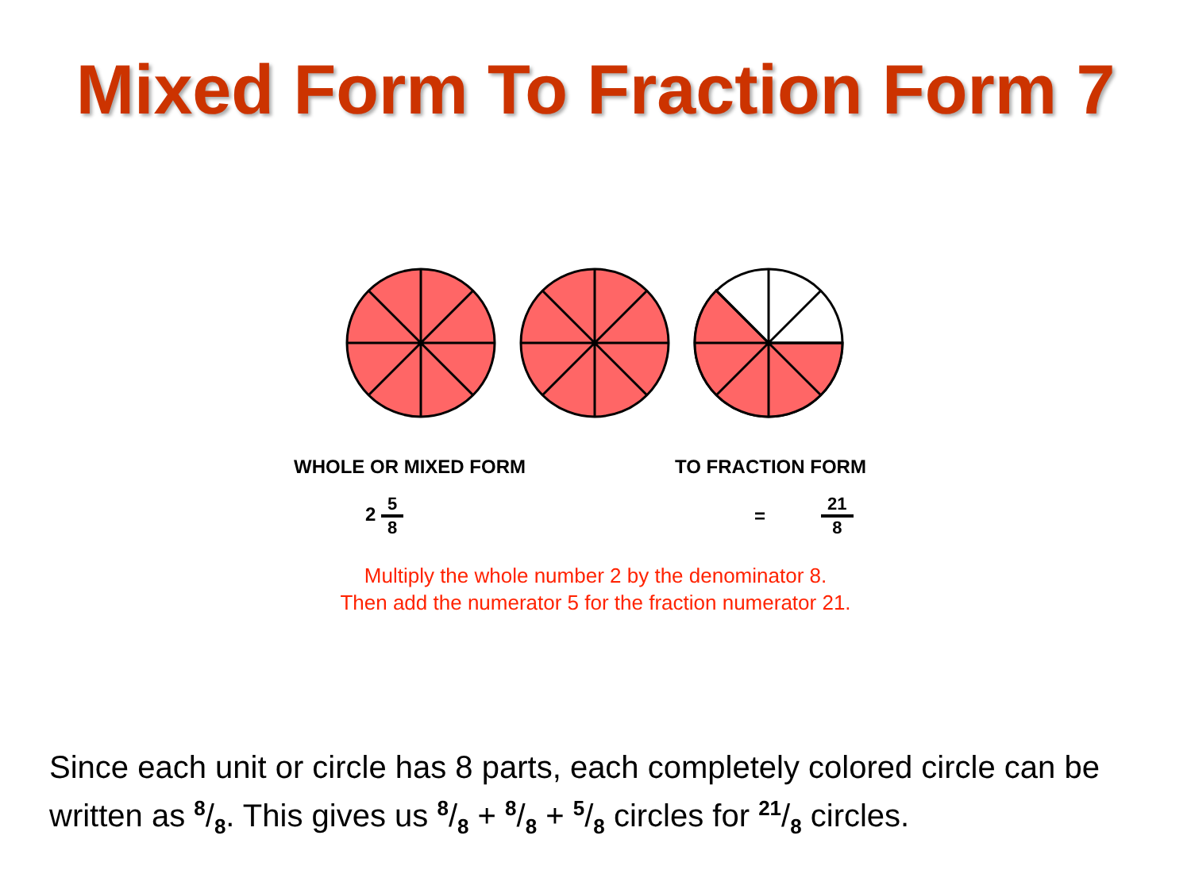Mixed Form To Fraction Form 7
WHOLE OR MIXED FORM TO FRACTION FORM
2
5
8
=
21
8
Multiply the whole number 2 by the denominator 8.
Then add the numerator 5 for the fraction numerator 21.
Since each unit or circle has 8 parts, each completely colored circle can be written as 8/8. This gives us 8/8 + 8/8 + 5/8 circles for 21/8 circles.